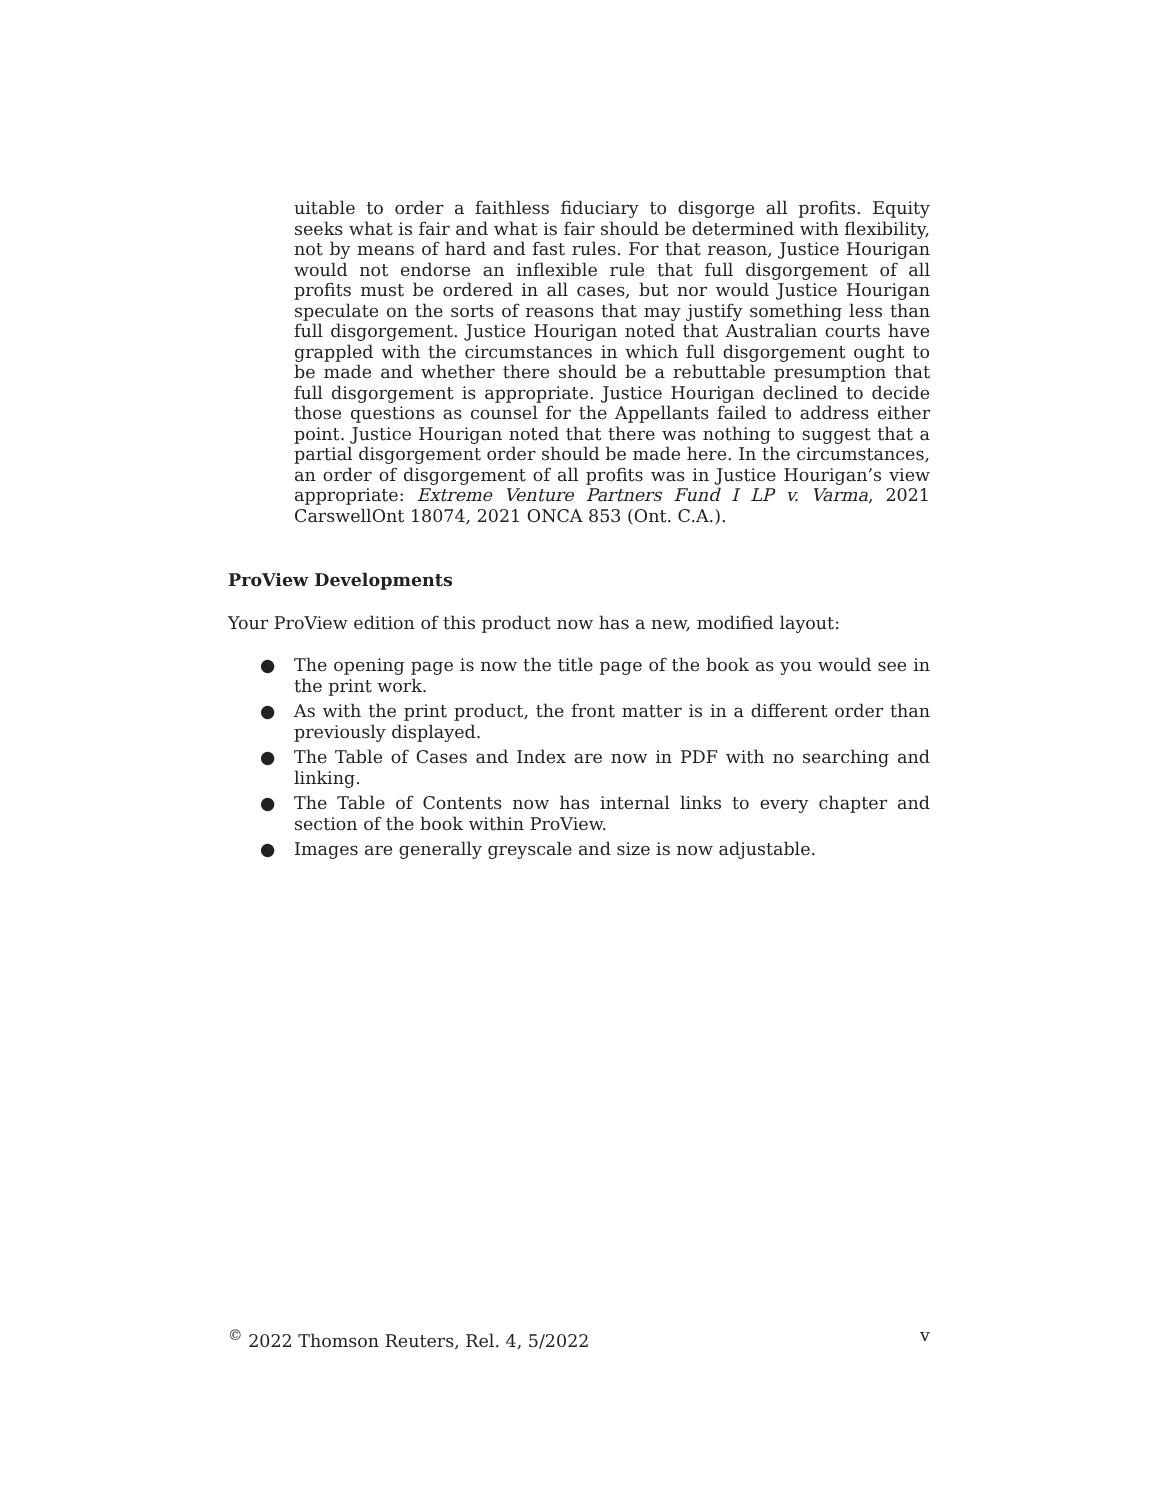uitable to order a faithless fiduciary to disgorge all profits. Equity seeks what is fair and what is fair should be determined with flexibility, not by means of hard and fast rules. For that reason, Justice Hourigan would not endorse an inflexible rule that full disgorgement of all profits must be ordered in all cases, but nor would Justice Hourigan speculate on the sorts of reasons that may justify something less than full disgorgement. Justice Hourigan noted that Australian courts have grappled with the circumstances in which full disgorgement ought to be made and whether there should be a rebuttable presumption that full disgorgement is appropriate. Justice Hourigan declined to decide those questions as counsel for the Appellants failed to address either point. Justice Hourigan noted that there was nothing to suggest that a partial disgorgement order should be made here. In the circumstances, an order of disgorgement of all profits was in Justice Hourigan’s view appropriate: Extreme Venture Partners Fund I LP v. Varma, 2021 CarswellOnt 18074, 2021 ONCA 853 (Ont. C.A.).
ProView Developments
Your ProView edition of this product now has a new, modified layout:
● The opening page is now the title page of the book as you would see in the print work.
● As with the print product, the front matter is in a different order than previously displayed.
● The Table of Cases and Index are now in PDF with no searching and linking.
● The Table of Contents now has internal links to every chapter and section of the book within ProView.
● Images are generally greyscale and size is now adjustable.
<sup>©</sup> 2022 Thomson Reuters, Rel. 4, 5/2022 v